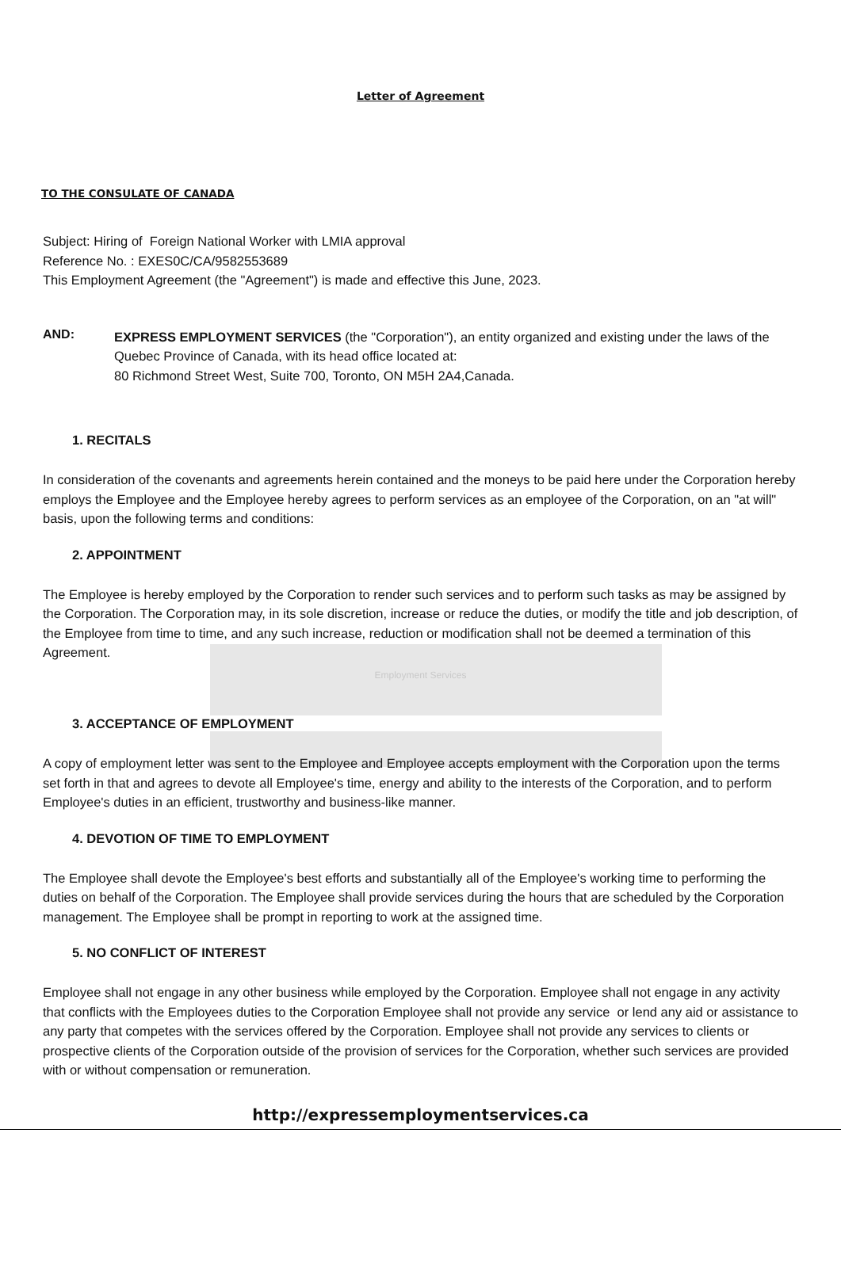Letter of Agreement
TO THE CONSULATE OF CANADA
Subject: Hiring of Foreign National Worker with LMIA approval
Reference No. : EXES0C/CA/9582553689
This Employment Agreement (the "Agreement") is made and effective this June, 2023.
AND:
EXPRESS EMPLOYMENT SERVICES (the "Corporation"), an entity organized and existing under the laws of the Quebec Province of Canada, with its head office located at:
80 Richmond Street West, Suite 700, Toronto, ON M5H 2A4,Canada.
1. RECITALS
In consideration of the covenants and agreements herein contained and the moneys to be paid here under the Corporation hereby employs the Employee and the Employee hereby agrees to perform services as an employee of the Corporation, on an "at will" basis, upon the following terms and conditions:
2. APPOINTMENT
The Employee is hereby employed by the Corporation to render such services and to perform such tasks as may be assigned by the Corporation. The Corporation may, in its sole discretion, increase or reduce the duties, or modify the title and job description, of the Employee from time to time, and any such increase, reduction or modification shall not be deemed a termination of this Agreement.
Employment Services
3. ACCEPTANCE OF EMPLOYMENT
A copy of employment letter was sent to the Employee and Employee accepts employment with the Corporation upon the terms set forth in that and agrees to devote all Employee's time, energy and ability to the interests of the Corporation, and to perform Employee's duties in an efficient, trustworthy and business-like manner.
4. DEVOTION OF TIME TO EMPLOYMENT
The Employee shall devote the Employee's best efforts and substantially all of the Employee's working time to performing the duties on behalf of the Corporation. The Employee shall provide services during the hours that are scheduled by the Corporation management. The Employee shall be prompt in reporting to work at the assigned time.
5. NO CONFLICT OF INTEREST
Employee shall not engage in any other business while employed by the Corporation. Employee shall not engage in any activity that conflicts with the Employees duties to the Corporation Employee shall not provide any service or lend any aid or assistance to any party that competes with the services offered by the Corporation. Employee shall not provide any services to clients or prospective clients of the Corporation outside of the provision of services for the Corporation, whether such services are provided with or without compensation or remuneration.
http://expressemploymentservices.ca